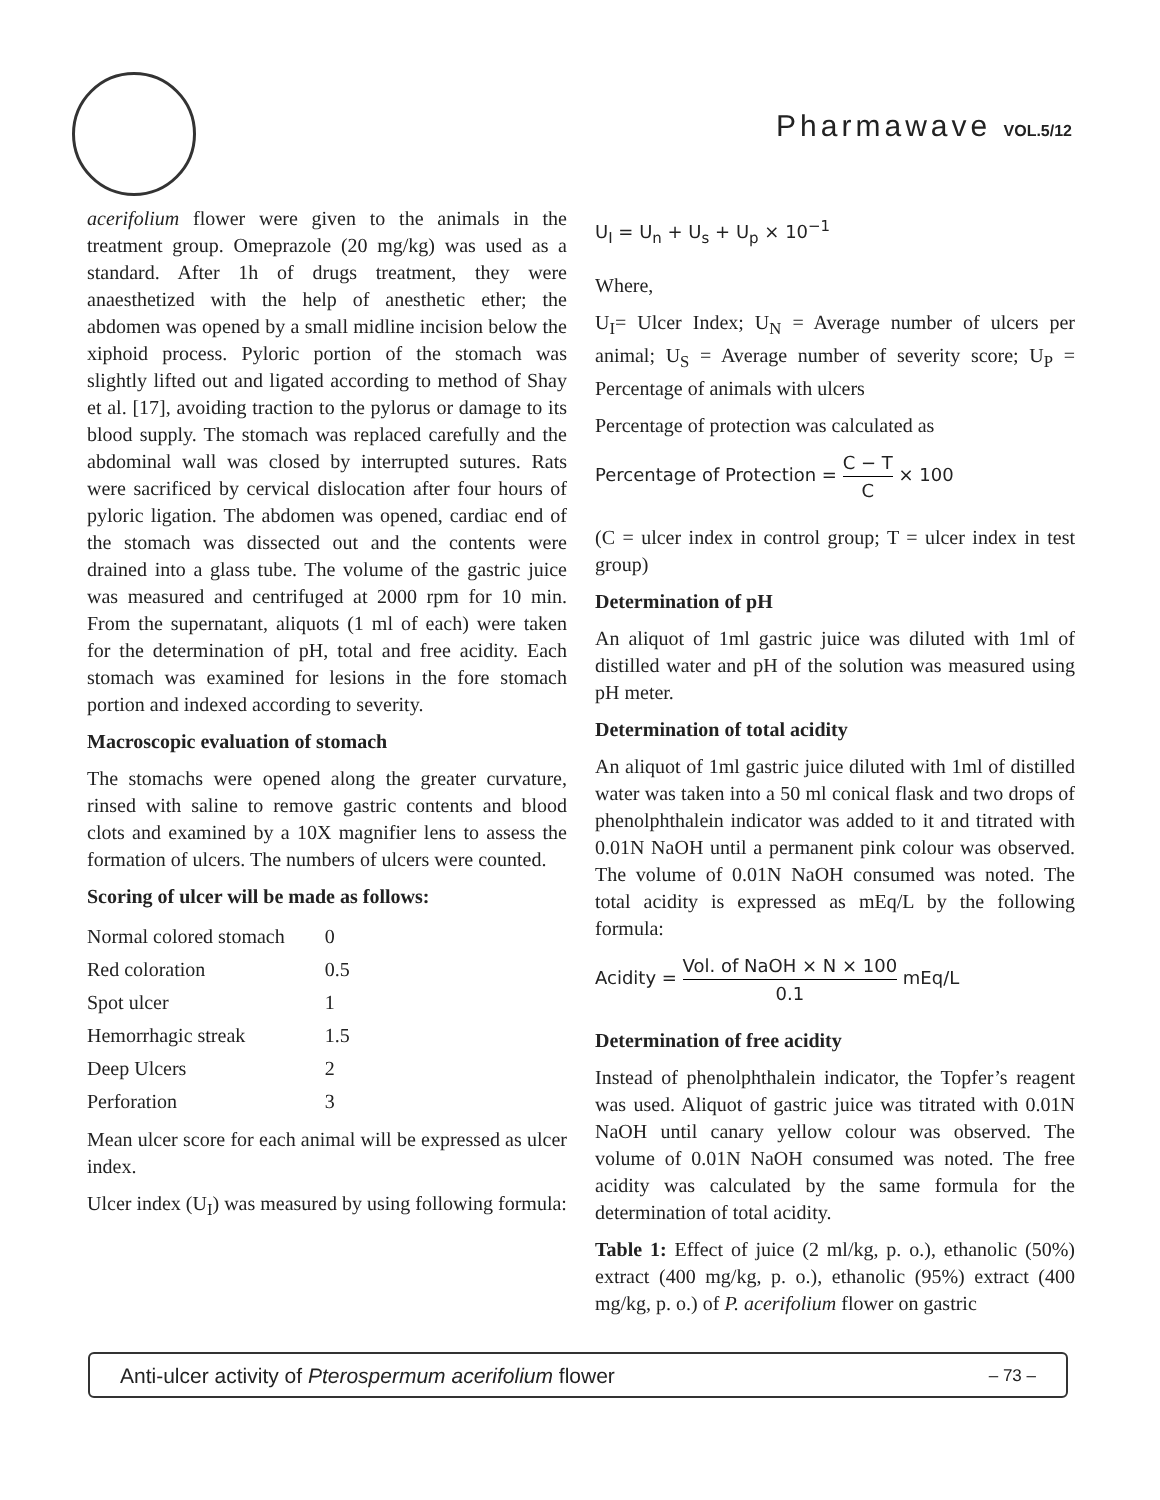Pharmawave VOL.5/12
acerifolium flower were given to the animals in the treatment group. Omeprazole (20 mg/kg) was used as a standard. After 1h of drugs treatment, they were anaesthetized with the help of anesthetic ether; the abdomen was opened by a small midline incision below the xiphoid process. Pyloric portion of the stomach was slightly lifted out and ligated according to method of Shay et al. [17], avoiding traction to the pylorus or damage to its blood supply. The stomach was replaced carefully and the abdominal wall was closed by interrupted sutures. Rats were sacrificed by cervical dislocation after four hours of pyloric ligation. The abdomen was opened, cardiac end of the stomach was dissected out and the contents were drained into a glass tube. The volume of the gastric juice was measured and centrifuged at 2000 rpm for 10 min. From the supernatant, aliquots (1 ml of each) were taken for the determination of pH, total and free acidity. Each stomach was examined for lesions in the fore stomach portion and indexed according to severity.
Macroscopic evaluation of stomach
The stomachs were opened along the greater curvature, rinsed with saline to remove gastric contents and blood clots and examined by a 10X magnifier lens to assess the formation of ulcers. The numbers of ulcers were counted.
Scoring of ulcer will be made as follows:
| Normal colored stomach | 0 |
| Red coloration | 0.5 |
| Spot ulcer | 1 |
| Hemorrhagic streak | 1.5 |
| Deep Ulcers | 2 |
| Perforation | 3 |
Mean ulcer score for each animal will be expressed as ulcer index.
Ulcer index (U<sub>I</sub>) was measured by using following formula:
U<sub>I</sub> = U<sub>n</sub> + U<sub>s</sub> + U<sub>p</sub> × 10<sup>−1</sup>
Where,
U<sub>I</sub>= Ulcer Index; U<sub>N</sub> = Average number of ulcers per animal; U<sub>S</sub> = Average number of severity score; U<sub>P</sub> = Percentage of animals with ulcers
Percentage of protection was calculated as
Percentage of Protection = C − T C × 100
(C = ulcer index in control group; T = ulcer index in test group)
Determination of pH
An aliquot of 1ml gastric juice was diluted with 1ml of distilled water and pH of the solution was measured using pH meter.
Determination of total acidity
An aliquot of 1ml gastric juice diluted with 1ml of distilled water was taken into a 50 ml conical flask and two drops of phenolphthalein indicator was added to it and titrated with 0.01N NaOH until a permanent pink colour was observed. The volume of 0.01N NaOH consumed was noted. The total acidity is expressed as mEq/L by the following formula:
Acidity = Vol. of NaOH × N × 100 0.1 mEq/L
Determination of free acidity
Instead of phenolphthalein indicator, the Topfer’s reagent was used. Aliquot of gastric juice was titrated with 0.01N NaOH until canary yellow colour was observed. The volume of 0.01N NaOH consumed was noted. The free acidity was calculated by the same formula for the determination of total acidity.
Table 1: Effect of juice (2 ml/kg, p. o.), ethanolic (50%) extract (400 mg/kg, p. o.), ethanolic (95%) extract (400 mg/kg, p. o.) of P. acerifolium flower on gastric
Anti-ulcer activity of Pterospermum acerifolium flower – 73 –